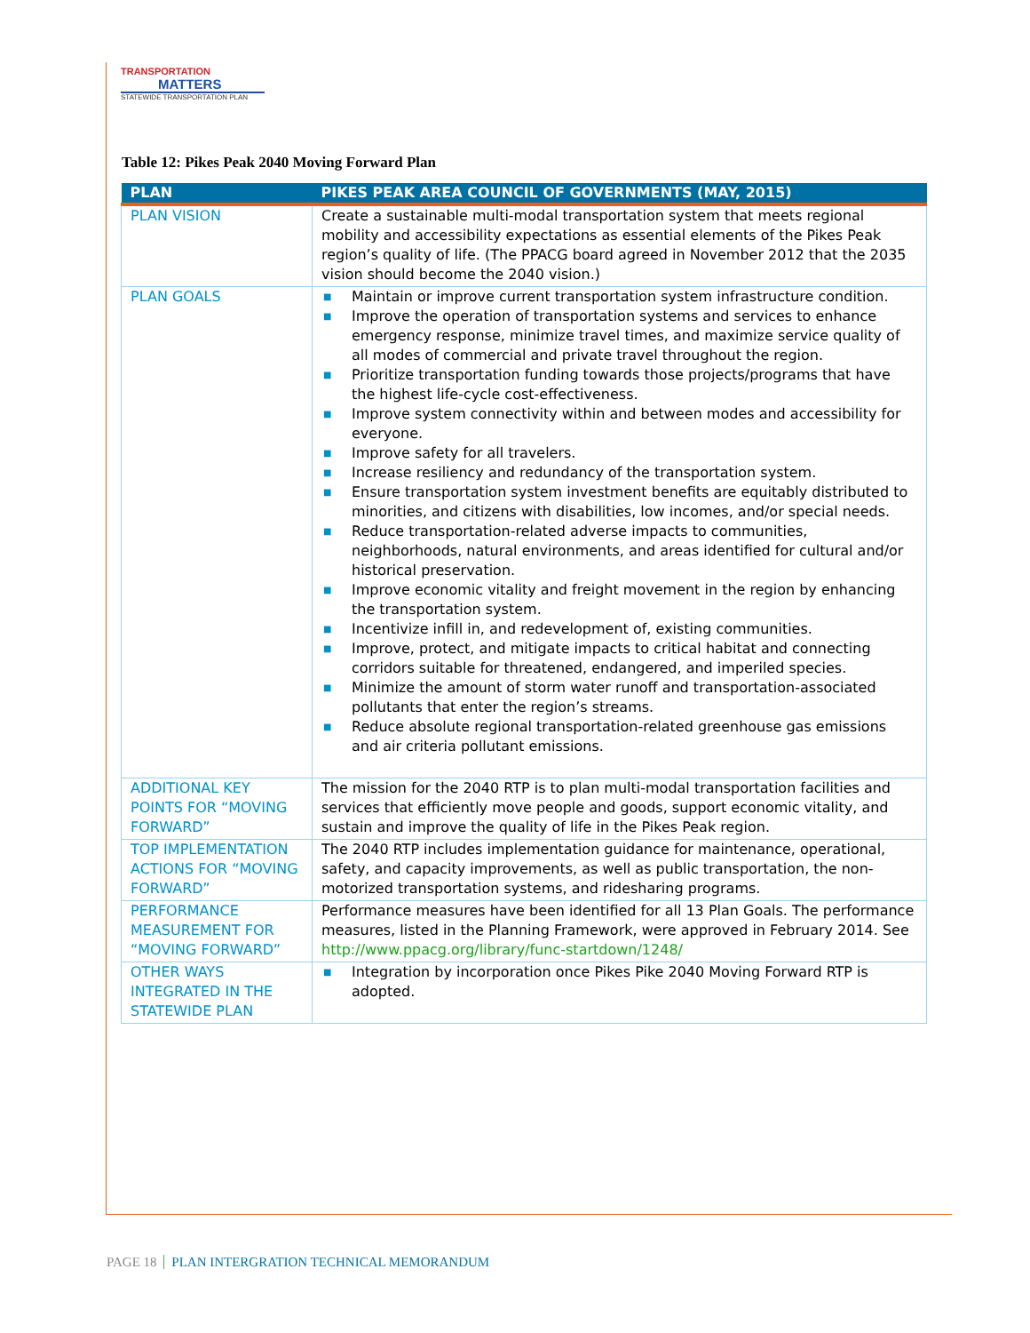TRANSPORTATION
MATTERS
STATEWIDE TRANSPORTATION PLAN
Table 12: Pikes Peak 2040 Moving Forward Plan
| PLAN | PIKES PEAK AREA COUNCIL OF GOVERNMENTS (MAY, 2015) |
| --- | --- |
| PLAN VISION | Create a sustainable multi-modal transportation system that meets regional mobility and accessibility expectations as essential elements of the Pikes Peak region’s quality of life. (The PPACG board agreed in November 2012 that the 2035 vision should become the 2040 vision.) |
| PLAN GOALS | ■ Maintain or improve current transportation system infrastructure condition. ■ Improve the operation of transportation systems and services to enhance emergency response, minimize travel times, and maximize service quality of all modes of commercial and private travel throughout the region. ■ Prioritize transportation funding towards those projects/programs that have the highest life-cycle cost-effectiveness. ■ Improve system connectivity within and between modes and accessibility for everyone. ■ Improve safety for all travelers. ■ Increase resiliency and redundancy of the transportation system. ■ Ensure transportation system investment benefits are equitably distributed to minorities, and citizens with disabilities, low incomes, and/or special needs. ■ Reduce transportation-related adverse impacts to communities, neighborhoods, natural environments, and areas identified for cultural and/or historical preservation. ■ Improve economic vitality and freight movement in the region by enhancing the transportation system. ■ Incentivize infill in, and redevelopment of, existing communities. ■ Improve, protect, and mitigate impacts to critical habitat and connecting corridors suitable for threatened, endangered, and imperiled species. ■ Minimize the amount of storm water runoff and transportation-associated pollutants that enter the region’s streams. ■ Reduce absolute regional transportation-related greenhouse gas emissions and air criteria pollutant emissions. |
| ADDITIONAL KEY POINTS FOR “MOVING FORWARD” | The mission for the 2040 RTP is to plan multi-modal transportation facilities and services that efficiently move people and goods, support economic vitality, and sustain and improve the quality of life in the Pikes Peak region. |
| TOP IMPLEMENTATION ACTIONS FOR “MOVING FORWARD” | The 2040 RTP includes implementation guidance for maintenance, operational, safety, and capacity improvements, as well as public transportation, the non-motorized transportation systems, and ridesharing programs. |
| PERFORMANCE MEASUREMENT FOR “MOVING FORWARD” | Performance measures have been identified for all 13 Plan Goals. The performance measures, listed in the Planning Framework, were approved in February 2014. See http://www.ppacg.org/library/func-startdown/1248/ |
| OTHER WAYS INTEGRATED IN THE STATEWIDE PLAN | ■ Integration by incorporation once Pikes Pike 2040 Moving Forward RTP is adopted. |
PAGE 18 PLAN INTERGRATION TECHNICAL MEMORANDUM